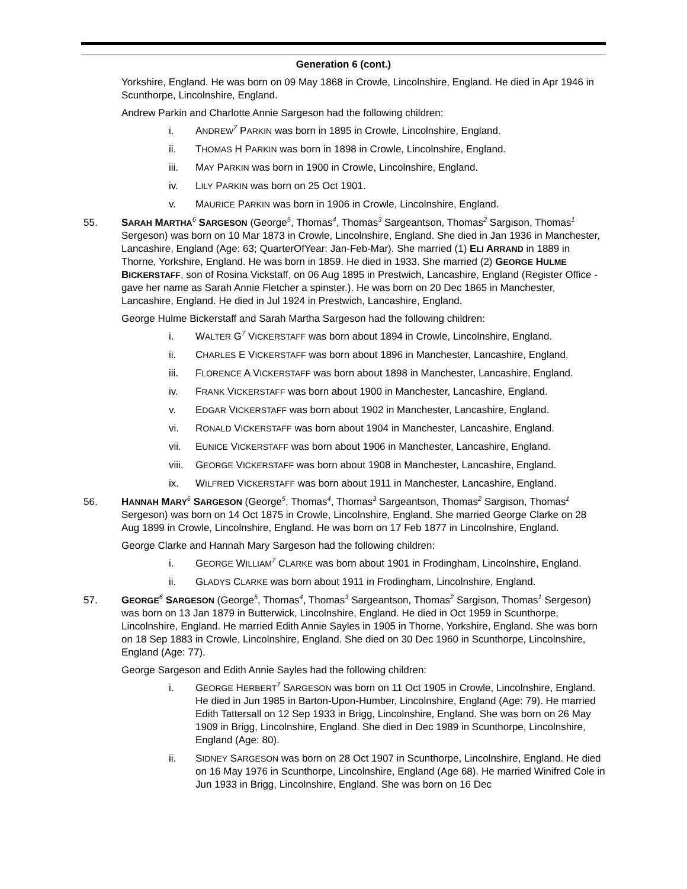Generation 6 (cont.)
Yorkshire, England. He was born on 09 May 1868 in Crowle, Lincolnshire, England. He died in Apr 1946 in Scunthorpe, Lincolnshire, England.
Andrew Parkin and Charlotte Annie Sargeson had the following children:
i. ANDREW<sup>7</sup> PARKIN was born in 1895 in Crowle, Lincolnshire, England.
ii. THOMAS H PARKIN was born in 1898 in Crowle, Lincolnshire, England.
iii. MAY PARKIN was born in 1900 in Crowle, Lincolnshire, England.
iv. LILY PARKIN was born on 25 Oct 1901.
v. MAURICE PARKIN was born in 1906 in Crowle, Lincolnshire, England.
55. SARAH MARTHA<sup>6</sup> SARGESON (George<sup>5</sup>, Thomas<sup>4</sup>, Thomas<sup>3</sup> Sargeantson, Thomas<sup>2</sup> Sargison, Thomas<sup>1</sup> Sergeson) was born on 10 Mar 1873 in Crowle, Lincolnshire, England. She died in Jan 1936 in Manchester, Lancashire, England (Age: 63; QuarterOfYear: Jan-Feb-Mar). She married (1) ELI ARRAND in 1889 in Thorne, Yorkshire, England. He was born in 1859. He died in 1933. She married (2) GEORGE HULME BICKERSTAFF, son of Rosina Vickstaff, on 06 Aug 1895 in Prestwich, Lancashire, England (Register Office - gave her name as Sarah Annie Fletcher a spinster.). He was born on 20 Dec 1865 in Manchester, Lancashire, England. He died in Jul 1924 in Prestwich, Lancashire, England.
George Hulme Bickerstaff and Sarah Martha Sargeson had the following children:
i. WALTER G<sup>7</sup> VICKERSTAFF was born about 1894 in Crowle, Lincolnshire, England.
ii. CHARLES E VICKERSTAFF was born about 1896 in Manchester, Lancashire, England.
iii. FLORENCE A VICKERSTAFF was born about 1898 in Manchester, Lancashire, England.
iv. FRANK VICKERSTAFF was born about 1900 in Manchester, Lancashire, England.
v. EDGAR VICKERSTAFF was born about 1902 in Manchester, Lancashire, England.
vi. RONALD VICKERSTAFF was born about 1904 in Manchester, Lancashire, England.
vii. EUNICE VICKERSTAFF was born about 1906 in Manchester, Lancashire, England.
viii. GEORGE VICKERSTAFF was born about 1908 in Manchester, Lancashire, England.
ix. WILFRED VICKERSTAFF was born about 1911 in Manchester, Lancashire, England.
56. HANNAH MARY<sup>6</sup> SARGESON (George<sup>5</sup>, Thomas<sup>4</sup>, Thomas<sup>3</sup> Sargeantson, Thomas<sup>2</sup> Sargison, Thomas<sup>1</sup> Sergeson) was born on 14 Oct 1875 in Crowle, Lincolnshire, England. She married George Clarke on 28 Aug 1899 in Crowle, Lincolnshire, England. He was born on 17 Feb 1877 in Lincolnshire, England.
George Clarke and Hannah Mary Sargeson had the following children:
i. GEORGE WILLIAM<sup>7</sup> CLARKE was born about 1901 in Frodingham, Lincolnshire, England.
ii. GLADYS CLARKE was born about 1911 in Frodingham, Lincolnshire, England.
57. GEORGE<sup>6</sup> SARGESON (George<sup>5</sup>, Thomas<sup>4</sup>, Thomas<sup>3</sup> Sargeantson, Thomas<sup>2</sup> Sargison, Thomas<sup>1</sup> Sergeson) was born on 13 Jan 1879 in Butterwick, Lincolnshire, England. He died in Oct 1959 in Scunthorpe, Lincolnshire, England. He married Edith Annie Sayles in 1905 in Thorne, Yorkshire, England. She was born on 18 Sep 1883 in Crowle, Lincolnshire, England. She died on 30 Dec 1960 in Scunthorpe, Lincolnshire, England (Age: 77).
George Sargeson and Edith Annie Sayles had the following children:
i. GEORGE HERBERT<sup>7</sup> SARGESON was born on 11 Oct 1905 in Crowle, Lincolnshire, England. He died in Jun 1985 in Barton-Upon-Humber, Lincolnshire, England (Age: 79). He married Edith Tattersall on 12 Sep 1933 in Brigg, Lincolnshire, England. She was born on 26 May 1909 in Brigg, Lincolnshire, England. She died in Dec 1989 in Scunthorpe, Lincolnshire, England (Age: 80).
ii. SIDNEY SARGESON was born on 28 Oct 1907 in Scunthorpe, Lincolnshire, England. He died on 16 May 1976 in Scunthorpe, Lincolnshire, England (Age 68). He married Winifred Cole in Jun 1933 in Brigg, Lincolnshire, England. She was born on 16 Dec